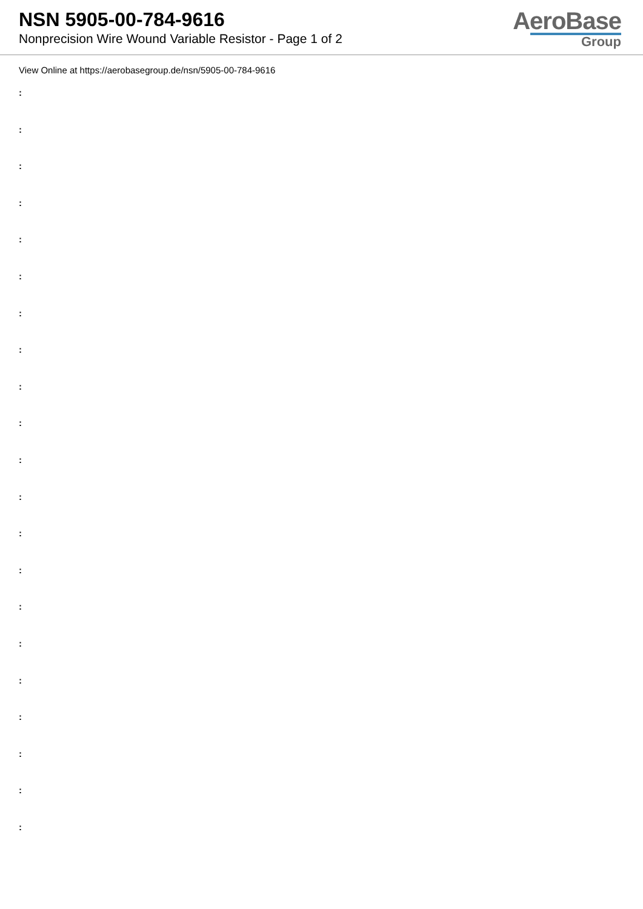NSN 5905-00-784-9616
Nonprecision Wire Wound Variable Resistor - Page 1 of 2
AeroBase
Group
View Online at https://aerobasegroup.de/nsn/5905-00-784-9616
:
:
:
:
:
:
:
:
:
:
:
:
:
:
:
:
:
:
:
:
: